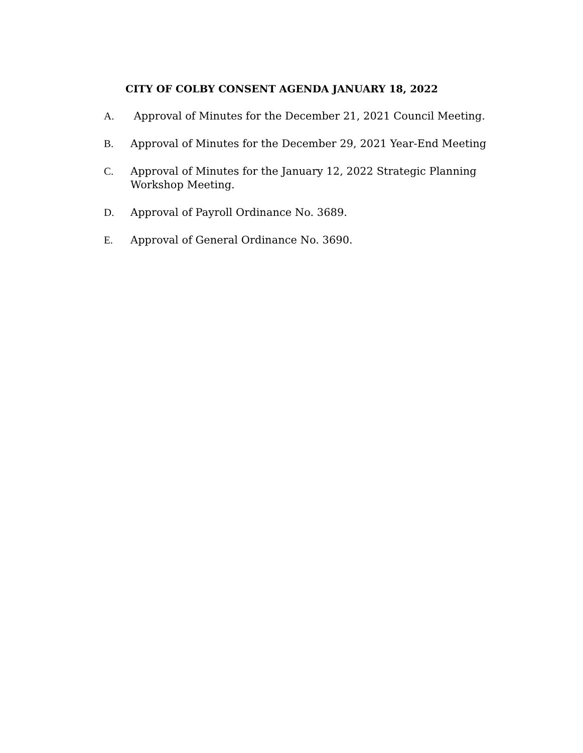CITY OF COLBY CONSENT AGENDA JANUARY 18, 2022
A. Approval of Minutes for the December 21, 2021 Council Meeting.
B. Approval of Minutes for the December 29, 2021 Year-End Meeting
C. Approval of Minutes for the January 12, 2022 Strategic Planning Workshop Meeting.
D. Approval of Payroll Ordinance No. 3689.
E. Approval of General Ordinance No. 3690.